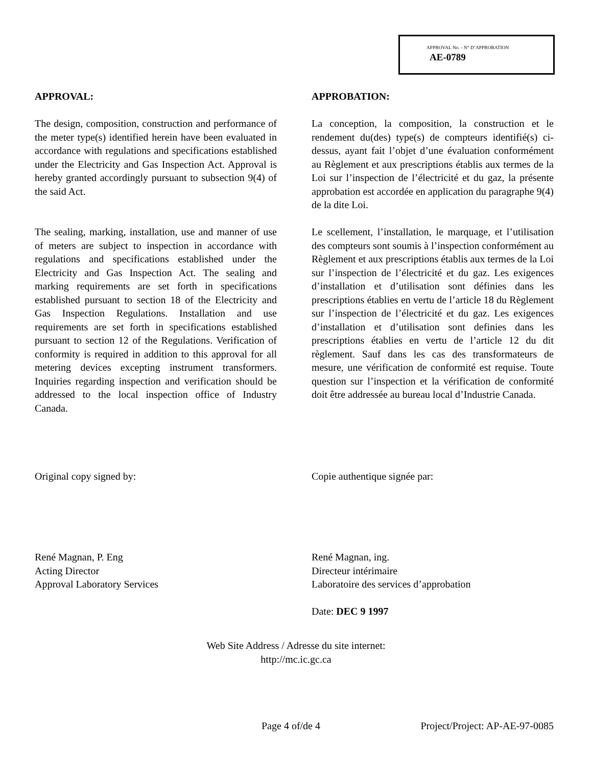APPROVAL No. - N° D’APPROBATION
AE-0789
APPROVAL:
The design, composition, construction and performance of the meter type(s) identified herein have been evaluated in accordance with regulations and specifications established under the Electricity and Gas Inspection Act. Approval is hereby granted accordingly pursuant to subsection 9(4) of the said Act.
The sealing, marking, installation, use and manner of use of meters are subject to inspection in accordance with regulations and specifications established under the Electricity and Gas Inspection Act. The sealing and marking requirements are set forth in specifications established pursuant to section 18 of the Electricity and Gas Inspection Regulations. Installation and use requirements are set forth in specifications established pursuant to section 12 of the Regulations. Verification of conformity is required in addition to this approval for all metering devices excepting instrument transformers. Inquiries regarding inspection and verification should be addressed to the local inspection office of Industry Canada.
APPROBATION:
La conception, la composition, la construction et le rendement du(des) type(s) de compteurs identifié(s) ci-dessus, ayant fait l’objet d’une évaluation conformément au Règlement et aux prescriptions établis aux termes de la Loi sur l’inspection de l’électricité et du gaz, la présente approbation est accordée en application du paragraphe 9(4) de la dite Loi.
Le scellement, l’installation, le marquage, et l’utilisation des compteurs sont soumis à l’inspection conformément au Règlement et aux prescriptions établis aux termes de la Loi sur l’inspection de l’électricité et du gaz. Les exigences d’installation et d’utilisation sont définies dans les prescriptions établies en vertu de l’article 18 du Règlement sur l’inspection de l’électricité et du gaz. Les exigences d’installation et d’utilisation sont definies dans les prescriptions établies en vertu de l’article 12 du dit règlement. Sauf dans les cas des transformateurs de mesure, une vérification de conformité est requise. Toute question sur l’inspection et la vérification de conformité doit être addressée au bureau local d’Industrie Canada.
Original copy signed by: Copie authentique signée par:
René Magnan, P. Eng
Acting Director
Approval Laboratory Services
René Magnan, ing.
Directeur intérimaire
Laboratoire des services d’approbation
Date: DEC 9 1997
Web Site Address / Adresse du site internet:
http://mc.ic.gc.ca
Page 4 of/de 4 Project/Project: AP-AE-97-0085